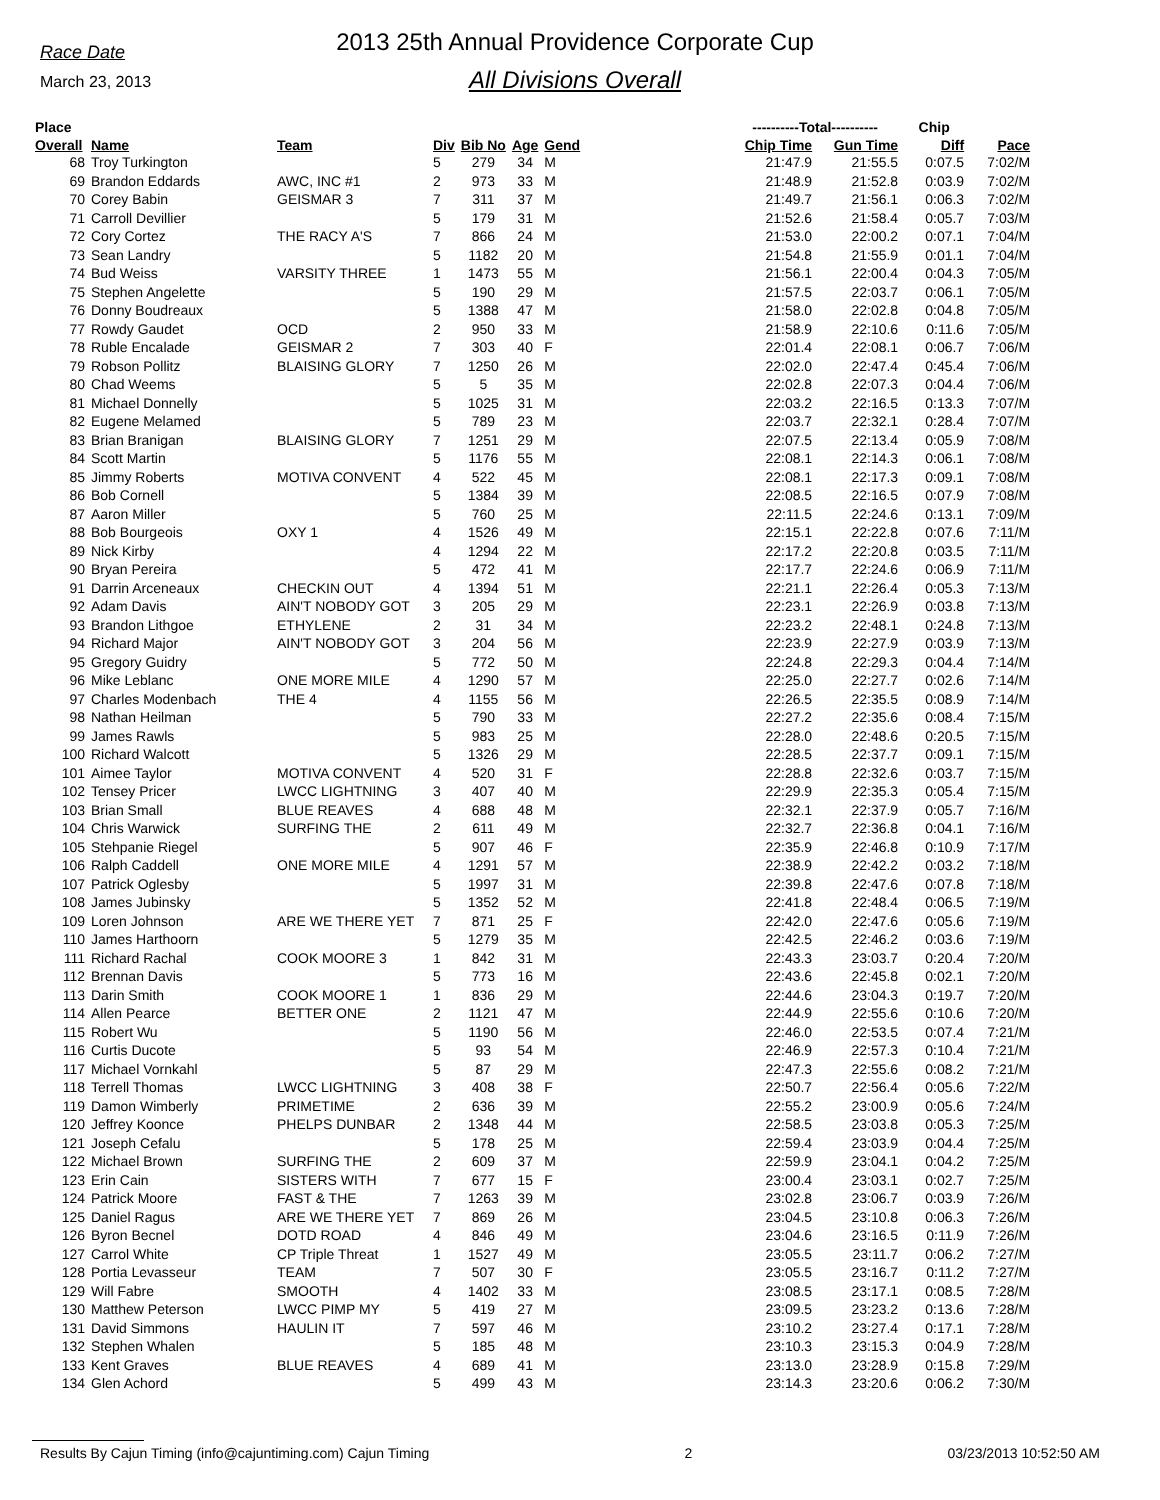Race Date
March 23, 2013
2013 25th Annual Providence Corporate Cup
All Divisions Overall
| Place | | | | | | | | ----------Total---------- | | Chip | |
| --- | --- | --- | --- | --- | --- | --- | --- | --- | --- | --- | --- |
| Overall | Name | Team | Div | Bib No | Age | Gend | | Chip Time | Gun Time | Diff | Pace |
| 68 | Troy Turkington | | 5 | 279 | 34 | M | | 21:47.9 | 21:55.5 | 0:07.5 | 7:02/M |
| 69 | Brandon Eddards | AWC, INC #1 | 2 | 973 | 33 | M | | 21:48.9 | 21:52.8 | 0:03.9 | 7:02/M |
| 70 | Corey Babin | GEISMAR 3 | 7 | 311 | 37 | M | | 21:49.7 | 21:56.1 | 0:06.3 | 7:02/M |
| 71 | Carroll Devillier | | 5 | 179 | 31 | M | | 21:52.6 | 21:58.4 | 0:05.7 | 7:03/M |
| 72 | Cory Cortez | THE RACY A'S | 7 | 866 | 24 | M | | 21:53.0 | 22:00.2 | 0:07.1 | 7:04/M |
| 73 | Sean Landry | | 5 | 1182 | 20 | M | | 21:54.8 | 21:55.9 | 0:01.1 | 7:04/M |
| 74 | Bud Weiss | VARSITY THREE | 1 | 1473 | 55 | M | | 21:56.1 | 22:00.4 | 0:04.3 | 7:05/M |
| 75 | Stephen Angelette | | 5 | 190 | 29 | M | | 21:57.5 | 22:03.7 | 0:06.1 | 7:05/M |
| 76 | Donny Boudreaux | | 5 | 1388 | 47 | M | | 21:58.0 | 22:02.8 | 0:04.8 | 7:05/M |
| 77 | Rowdy Gaudet | OCD | 2 | 950 | 33 | M | | 21:58.9 | 22:10.6 | 0:11.6 | 7:05/M |
| 78 | Ruble Encalade | GEISMAR 2 | 7 | 303 | 40 | F | | 22:01.4 | 22:08.1 | 0:06.7 | 7:06/M |
| 79 | Robson Pollitz | BLAISING GLORY | 7 | 1250 | 26 | M | | 22:02.0 | 22:47.4 | 0:45.4 | 7:06/M |
| 80 | Chad Weems | | 5 | 5 | 35 | M | | 22:02.8 | 22:07.3 | 0:04.4 | 7:06/M |
| 81 | Michael Donnelly | | 5 | 1025 | 31 | M | | 22:03.2 | 22:16.5 | 0:13.3 | 7:07/M |
| 82 | Eugene Melamed | | 5 | 789 | 23 | M | | 22:03.7 | 22:32.1 | 0:28.4 | 7:07/M |
| 83 | Brian Branigan | BLAISING GLORY | 7 | 1251 | 29 | M | | 22:07.5 | 22:13.4 | 0:05.9 | 7:08/M |
| 84 | Scott Martin | | 5 | 1176 | 55 | M | | 22:08.1 | 22:14.3 | 0:06.1 | 7:08/M |
| 85 | Jimmy Roberts | MOTIVA CONVENT | 4 | 522 | 45 | M | | 22:08.1 | 22:17.3 | 0:09.1 | 7:08/M |
| 86 | Bob Cornell | | 5 | 1384 | 39 | M | | 22:08.5 | 22:16.5 | 0:07.9 | 7:08/M |
| 87 | Aaron Miller | | 5 | 760 | 25 | M | | 22:11.5 | 22:24.6 | 0:13.1 | 7:09/M |
| 88 | Bob Bourgeois | OXY 1 | 4 | 1526 | 49 | M | | 22:15.1 | 22:22.8 | 0:07.6 | 7:11/M |
| 89 | Nick Kirby | | 4 | 1294 | 22 | M | | 22:17.2 | 22:20.8 | 0:03.5 | 7:11/M |
| 90 | Bryan Pereira | | 5 | 472 | 41 | M | | 22:17.7 | 22:24.6 | 0:06.9 | 7:11/M |
| 91 | Darrin Arceneaux | CHECKIN OUT | 4 | 1394 | 51 | M | | 22:21.1 | 22:26.4 | 0:05.3 | 7:13/M |
| 92 | Adam Davis | AIN'T NOBODY GOT | 3 | 205 | 29 | M | | 22:23.1 | 22:26.9 | 0:03.8 | 7:13/M |
| 93 | Brandon Lithgoe | ETHYLENE | 2 | 31 | 34 | M | | 22:23.2 | 22:48.1 | 0:24.8 | 7:13/M |
| 94 | Richard Major | AIN'T NOBODY GOT | 3 | 204 | 56 | M | | 22:23.9 | 22:27.9 | 0:03.9 | 7:13/M |
| 95 | Gregory Guidry | | 5 | 772 | 50 | M | | 22:24.8 | 22:29.3 | 0:04.4 | 7:14/M |
| 96 | Mike Leblanc | ONE MORE MILE | 4 | 1290 | 57 | M | | 22:25.0 | 22:27.7 | 0:02.6 | 7:14/M |
| 97 | Charles Modenbach | THE 4 | 4 | 1155 | 56 | M | | 22:26.5 | 22:35.5 | 0:08.9 | 7:14/M |
| 98 | Nathan Heilman | | 5 | 790 | 33 | M | | 22:27.2 | 22:35.6 | 0:08.4 | 7:15/M |
| 99 | James Rawls | | 5 | 983 | 25 | M | | 22:28.0 | 22:48.6 | 0:20.5 | 7:15/M |
| 100 | Richard Walcott | | 5 | 1326 | 29 | M | | 22:28.5 | 22:37.7 | 0:09.1 | 7:15/M |
| 101 | Aimee Taylor | MOTIVA CONVENT | 4 | 520 | 31 | F | | 22:28.8 | 22:32.6 | 0:03.7 | 7:15/M |
| 102 | Tensey Pricer | LWCC LIGHTNING | 3 | 407 | 40 | M | | 22:29.9 | 22:35.3 | 0:05.4 | 7:15/M |
| 103 | Brian Small | BLUE REAVES | 4 | 688 | 48 | M | | 22:32.1 | 22:37.9 | 0:05.7 | 7:16/M |
| 104 | Chris Warwick | SURFING THE | 2 | 611 | 49 | M | | 22:32.7 | 22:36.8 | 0:04.1 | 7:16/M |
| 105 | Stehpanie Riegel | | 5 | 907 | 46 | F | | 22:35.9 | 22:46.8 | 0:10.9 | 7:17/M |
| 106 | Ralph Caddell | ONE MORE MILE | 4 | 1291 | 57 | M | | 22:38.9 | 22:42.2 | 0:03.2 | 7:18/M |
| 107 | Patrick Oglesby | | 5 | 1997 | 31 | M | | 22:39.8 | 22:47.6 | 0:07.8 | 7:18/M |
| 108 | James Jubinsky | | 5 | 1352 | 52 | M | | 22:41.8 | 22:48.4 | 0:06.5 | 7:19/M |
| 109 | Loren Johnson | ARE WE THERE YET | 7 | 871 | 25 | F | | 22:42.0 | 22:47.6 | 0:05.6 | 7:19/M |
| 110 | James Harthoorn | | 5 | 1279 | 35 | M | | 22:42.5 | 22:46.2 | 0:03.6 | 7:19/M |
| 111 | Richard Rachal | COOK MOORE 3 | 1 | 842 | 31 | M | | 22:43.3 | 23:03.7 | 0:20.4 | 7:20/M |
| 112 | Brennan Davis | | 5 | 773 | 16 | M | | 22:43.6 | 22:45.8 | 0:02.1 | 7:20/M |
| 113 | Darin Smith | COOK MOORE 1 | 1 | 836 | 29 | M | | 22:44.6 | 23:04.3 | 0:19.7 | 7:20/M |
| 114 | Allen Pearce | BETTER ONE | 2 | 1121 | 47 | M | | 22:44.9 | 22:55.6 | 0:10.6 | 7:20/M |
| 115 | Robert Wu | | 5 | 1190 | 56 | M | | 22:46.0 | 22:53.5 | 0:07.4 | 7:21/M |
| 116 | Curtis Ducote | | 5 | 93 | 54 | M | | 22:46.9 | 22:57.3 | 0:10.4 | 7:21/M |
| 117 | Michael Vornkahl | | 5 | 87 | 29 | M | | 22:47.3 | 22:55.6 | 0:08.2 | 7:21/M |
| 118 | Terrell Thomas | LWCC LIGHTNING | 3 | 408 | 38 | F | | 22:50.7 | 22:56.4 | 0:05.6 | 7:22/M |
| 119 | Damon Wimberly | PRIMETIME | 2 | 636 | 39 | M | | 22:55.2 | 23:00.9 | 0:05.6 | 7:24/M |
| 120 | Jeffrey Koonce | PHELPS DUNBAR | 2 | 1348 | 44 | M | | 22:58.5 | 23:03.8 | 0:05.3 | 7:25/M |
| 121 | Joseph Cefalu | | 5 | 178 | 25 | M | | 22:59.4 | 23:03.9 | 0:04.4 | 7:25/M |
| 122 | Michael Brown | SURFING THE | 2 | 609 | 37 | M | | 22:59.9 | 23:04.1 | 0:04.2 | 7:25/M |
| 123 | Erin Cain | SISTERS WITH | 7 | 677 | 15 | F | | 23:00.4 | 23:03.1 | 0:02.7 | 7:25/M |
| 124 | Patrick Moore | FAST & THE | 7 | 1263 | 39 | M | | 23:02.8 | 23:06.7 | 0:03.9 | 7:26/M |
| 125 | Daniel Ragus | ARE WE THERE YET | 7 | 869 | 26 | M | | 23:04.5 | 23:10.8 | 0:06.3 | 7:26/M |
| 126 | Byron Becnel | DOTD ROAD | 4 | 846 | 49 | M | | 23:04.6 | 23:16.5 | 0:11.9 | 7:26/M |
| 127 | Carrol White | CP Triple Threat | 1 | 1527 | 49 | M | | 23:05.5 | 23:11.7 | 0:06.2 | 7:27/M |
| 128 | Portia Levasseur | TEAM | 7 | 507 | 30 | F | | 23:05.5 | 23:16.7 | 0:11.2 | 7:27/M |
| 129 | Will Fabre | SMOOTH | 4 | 1402 | 33 | M | | 23:08.5 | 23:17.1 | 0:08.5 | 7:28/M |
| 130 | Matthew Peterson | LWCC PIMP MY | 5 | 419 | 27 | M | | 23:09.5 | 23:23.2 | 0:13.6 | 7:28/M |
| 131 | David Simmons | HAULIN IT | 7 | 597 | 46 | M | | 23:10.2 | 23:27.4 | 0:17.1 | 7:28/M |
| 132 | Stephen Whalen | | 5 | 185 | 48 | M | | 23:10.3 | 23:15.3 | 0:04.9 | 7:28/M |
| 133 | Kent Graves | BLUE REAVES | 4 | 689 | 41 | M | | 23:13.0 | 23:28.9 | 0:15.8 | 7:29/M |
| 134 | Glen Achord | | 5 | 499 | 43 | M | | 23:14.3 | 23:20.6 | 0:06.2 | 7:30/M |
Results By Cajun Timing (info@cajuntiming.com) Cajun Timing 2 03/23/2013 10:52:50 AM